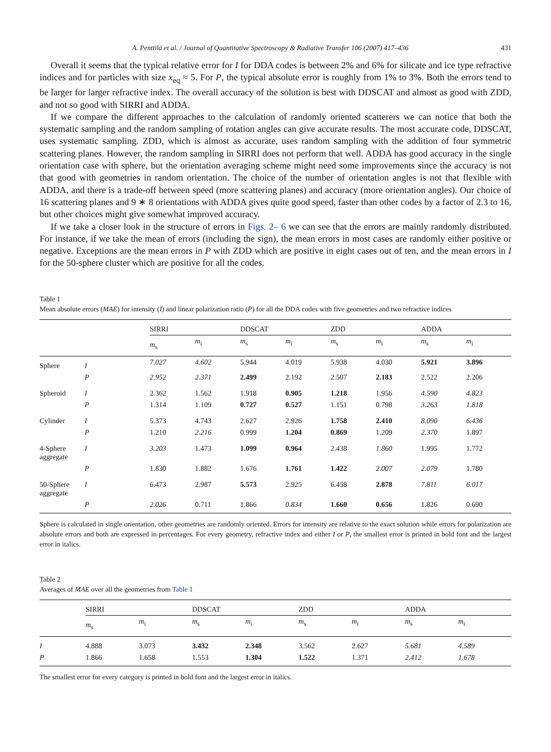A. Penttilä et al. / Journal of Quantitative Spectroscopy & Radiative Transfer 106 (2007) 417–436 431
Overall it seems that the typical relative error for I for DDA codes is between 2% and 6% for silicate and ice type refractive indices and for particles with size x<sub>eq</sub> ≈ 5. For P, the typical absolute error is roughly from 1% to 3%. Both the errors tend to be larger for larger refractive index. The overall accuracy of the solution is best with DDSCAT and almost as good with ZDD, and not so good with SIRRI and ADDA.
If we compare the different approaches to the calculation of randomly oriented scatterers we can notice that both the systematic sampling and the random sampling of rotation angles can give accurate results. The most accurate code, DDSCAT, uses systematic sampling. ZDD, which is almost as accurate, uses random sampling with the addition of four symmetric scattering planes. However, the random sampling in SIRRI does not perform that well. ADDA has good accuracy in the single orientation case with sphere, but the orientation averaging scheme might need some improvements since the accuracy is not that good with geometries in random orientation. The choice of the number of orientation angles is not that flexible with ADDA, and there is a trade-off between speed (more scattering planes) and accuracy (more orientation angles). Our choice of 16 scattering planes and 9 ∗ 8 orientations with ADDA gives quite good speed, faster than other codes by a factor of 2.3 to 16, but other choices might give somewhat improved accuracy.
If we take a closer look in the structure of errors in Figs. 2– 6 we can see that the errors are mainly randomly distributed. For instance, if we take the mean of errors (including the sign), the mean errors in most cases are randomly either positive or negative. Exceptions are the mean errors in P with ZDD which are positive in eight cases out of ten, and the mean errors in I for the 50-sphere cluster which are positive for all the codes.
Table 1
Mean absolute errors (MAE) for intensity (I) and linear polarization ratio (P) for all the DDA codes with five geometries and two refractive indices
| | | SIRRI | | DDSCAT | | ZDD | | ADDA | |
| --- | --- | --- | --- | --- | --- | --- | --- | --- | --- |
| | | m<sub>s</sub> | m<sub>i</sub> | m<sub>s</sub> | m<sub>i</sub> | m<sub>s</sub> | m<sub>i</sub> | m<sub>s</sub> | m<sub>i</sub> |
| Sphere | I | 7.027 | 4.602 | 5.944 | 4.019 | 5.938 | 4.030 | 5.921 | 3.896 |
| | P | 2.952 | 2.371 | 2.499 | 2.192 | 2.507 | 2.183 | 2.522 | 2.206 |
| Spheroid | I | 2.362 | 1.562 | 1.918 | 0.905 | 1.218 | 1.956 | 4.590 | 4.823 |
| | P | 1.314 | 1.109 | 0.727 | 0.527 | 1.151 | 0.798 | 3.263 | 1.818 |
| Cylinder | I | 5.373 | 4.743 | 2.627 | 2.926 | 1.758 | 2.410 | 8.090 | 6.436 |
| | P | 1.210 | 2.216 | 0.999 | 1.204 | 0.869 | 1.209 | 2.370 | 1.897 |
| 4-Sphere aggregate | I | 3.203 | 1.473 | 1.099 | 0.964 | 2.438 | 1.860 | 1.995 | 1.772 |
| | P | 1.830 | 1.882 | 1.676 | 1.761 | 1.422 | 2.007 | 2.079 | 1.780 |
| 50-Sphere aggregate | I | 6.473 | 2.987 | 5.573 | 2.925 | 6.458 | 2.878 | 7.811 | 6.017 |
| | P | 2.026 | 0.711 | 1.866 | 0.834 | 1.660 | 0.656 | 1.826 | 0.690 |
Sphere is calculated in single orientation, other geometries are randomly oriented. Errors for intensity are relative to the exact solution while errors for polarization are absolute errors and both are expressed in percentages. For every geometry, refractive index and either I or P, the smallest error is printed in bold font and the largest error in italics.
Table 2
Averages of MAE over all the geometries from Table 1
| | SIRRI | | DDSCAT | | ZDD | | ADDA | |
| --- | --- | --- | --- | --- | --- | --- | --- | --- |
| | m<sub>s</sub> | m<sub>i</sub> | m<sub>s</sub> | m<sub>i</sub> | m<sub>s</sub> | m<sub>i</sub> | m<sub>s</sub> | m<sub>i</sub> |
| I | 4.888 | 3.073 | 3.432 | 2.348 | 3.562 | 2.627 | 5.681 | 4.589 |
| P | 1.866 | 1.658 | 1.553 | 1.304 | 1.522 | 1.371 | 2.412 | 1.678 |
The smallest error for every category is printed in bold font and the largest error in italics.